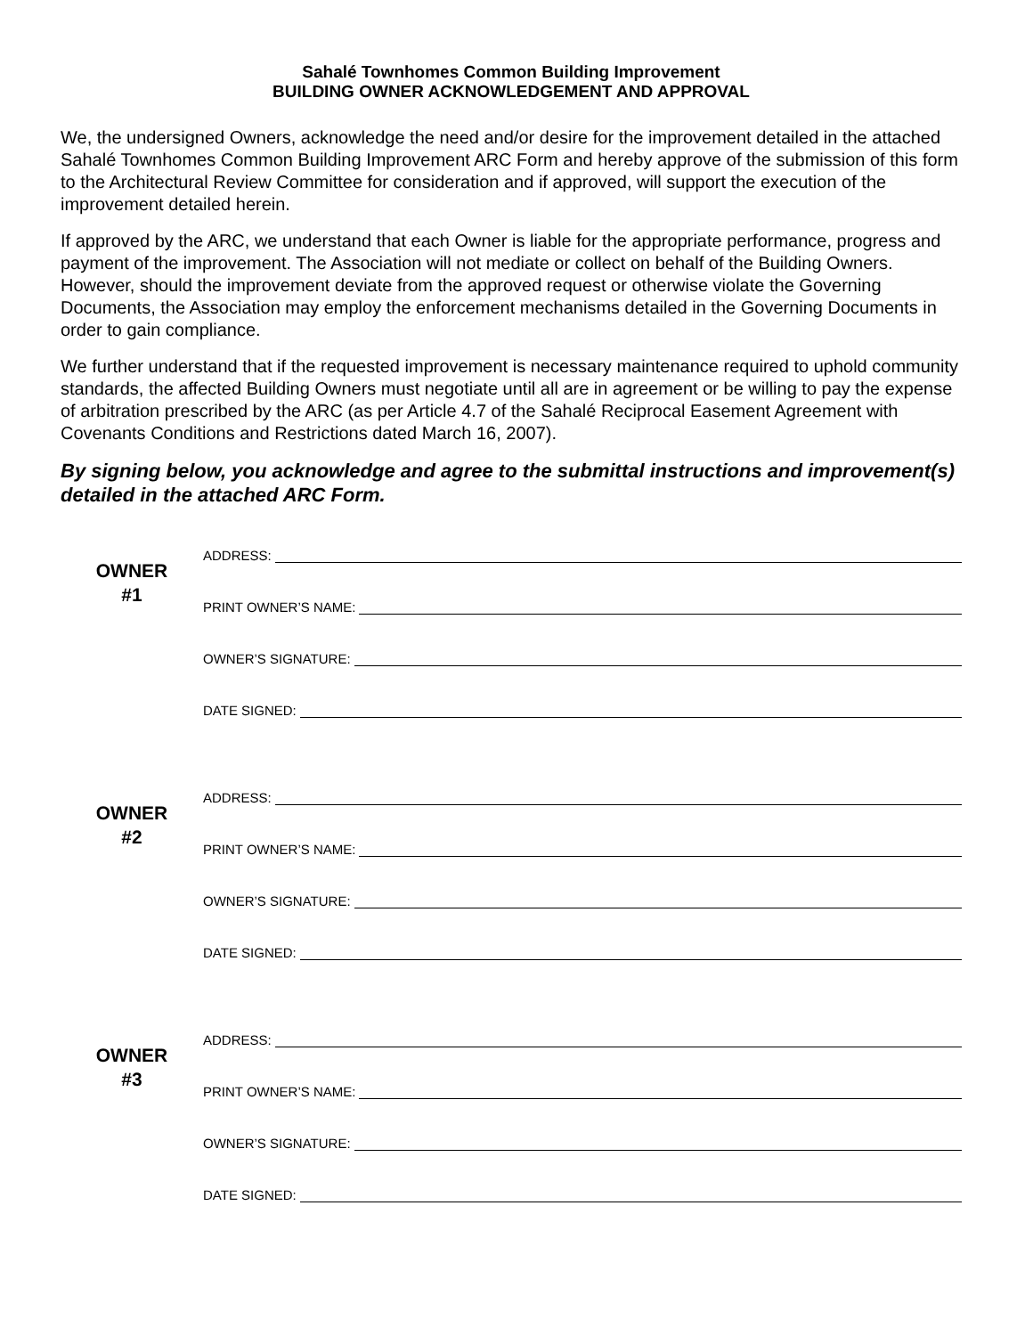Sahalé Townhomes Common Building Improvement
BUILDING OWNER ACKNOWLEDGEMENT AND APPROVAL
We, the undersigned Owners, acknowledge the need and/or desire for the improvement detailed in the attached Sahalé Townhomes Common Building Improvement ARC Form and hereby approve of the submission of this form to the Architectural Review Committee for consideration and if approved, will support the execution of the improvement detailed herein.
If approved by the ARC, we understand that each Owner is liable for the appropriate performance, progress and payment of the improvement. The Association will not mediate or collect on behalf of the Building Owners. However, should the improvement deviate from the approved request or otherwise violate the Governing Documents, the Association may employ the enforcement mechanisms detailed in the Governing Documents in order to gain compliance.
We further understand that if the requested improvement is necessary maintenance required to uphold community standards, the affected Building Owners must negotiate until all are in agreement or be willing to pay the expense of arbitration prescribed by the ARC (as per Article 4.7 of the Sahalé Reciprocal Easement Agreement with Covenants Conditions and Restrictions dated March 16, 2007).
By signing below, you acknowledge and agree to the submittal instructions and improvement(s) detailed in the attached ARC Form.
OWNER
#1
ADDRESS:
PRINT OWNER’S NAME:
OWNER’S SIGNATURE:
DATE SIGNED:
OWNER
#2
ADDRESS:
PRINT OWNER’S NAME:
OWNER’S SIGNATURE:
DATE SIGNED:
OWNER
#3
ADDRESS:
PRINT OWNER’S NAME:
OWNER’S SIGNATURE:
DATE SIGNED: